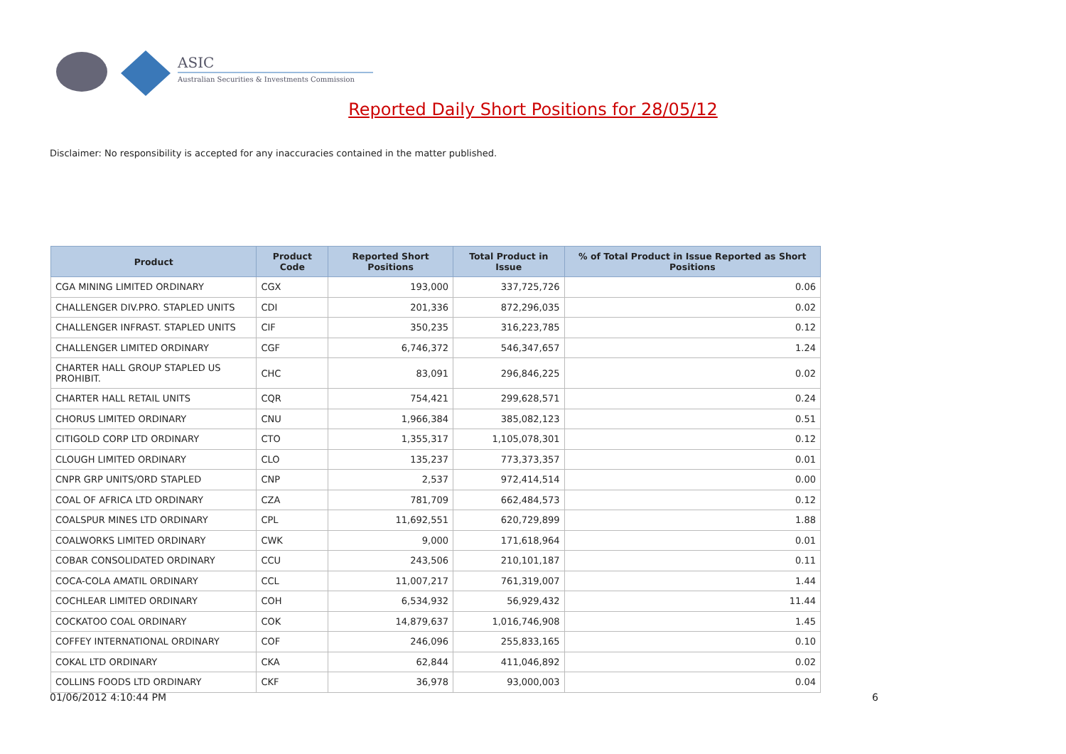ASIC
Australian Securities & Investments Commission
Reported Daily Short Positions for 28/05/12
Disclaimer: No responsibility is accepted for any inaccuracies contained in the matter published.
| Product | Product Code | Reported Short Positions | Total Product in Issue | % of Total Product in Issue Reported as Short Positions |
| --- | --- | --- | --- | --- |
| CGA MINING LIMITED ORDINARY | CGX | 193,000 | 337,725,726 | 0.06 |
| CHALLENGER DIV.PRO. STAPLED UNITS | CDI | 201,336 | 872,296,035 | 0.02 |
| CHALLENGER INFRAST. STAPLED UNITS | CIF | 350,235 | 316,223,785 | 0.12 |
| CHALLENGER LIMITED ORDINARY | CGF | 6,746,372 | 546,347,657 | 1.24 |
| CHARTER HALL GROUP STAPLED US PROHIBIT. | CHC | 83,091 | 296,846,225 | 0.02 |
| CHARTER HALL RETAIL UNITS | CQR | 754,421 | 299,628,571 | 0.24 |
| CHORUS LIMITED ORDINARY | CNU | 1,966,384 | 385,082,123 | 0.51 |
| CITIGOLD CORP LTD ORDINARY | CTO | 1,355,317 | 1,105,078,301 | 0.12 |
| CLOUGH LIMITED ORDINARY | CLO | 135,237 | 773,373,357 | 0.01 |
| CNPR GRP UNITS/ORD STAPLED | CNP | 2,537 | 972,414,514 | 0.00 |
| COAL OF AFRICA LTD ORDINARY | CZA | 781,709 | 662,484,573 | 0.12 |
| COALSPUR MINES LTD ORDINARY | CPL | 11,692,551 | 620,729,899 | 1.88 |
| COALWORKS LIMITED ORDINARY | CWK | 9,000 | 171,618,964 | 0.01 |
| COBAR CONSOLIDATED ORDINARY | CCU | 243,506 | 210,101,187 | 0.11 |
| COCA-COLA AMATIL ORDINARY | CCL | 11,007,217 | 761,319,007 | 1.44 |
| COCHLEAR LIMITED ORDINARY | COH | 6,534,932 | 56,929,432 | 11.44 |
| COCKATOO COAL ORDINARY | COK | 14,879,637 | 1,016,746,908 | 1.45 |
| COFFEY INTERNATIONAL ORDINARY | COF | 246,096 | 255,833,165 | 0.10 |
| COKAL LTD ORDINARY | CKA | 62,844 | 411,046,892 | 0.02 |
| COLLINS FOODS LTD ORDINARY | CKF | 36,978 | 93,000,003 | 0.04 |
01/06/2012 4:10:44 PM 6